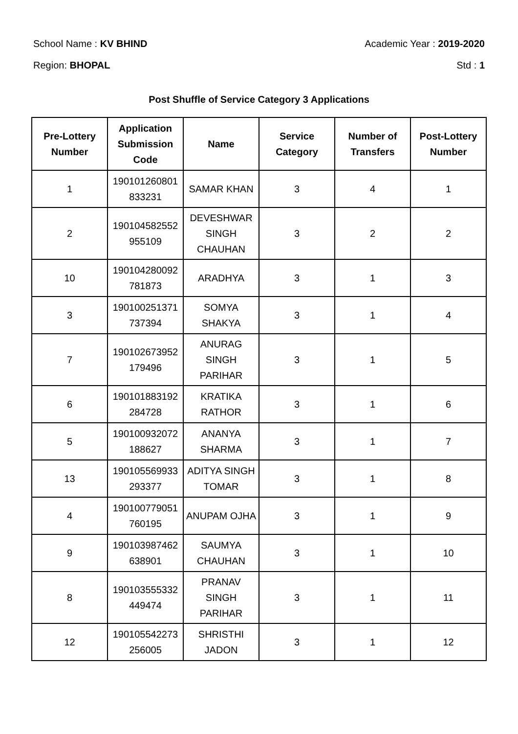School Name : KV BHIND Academic Year : 2019-2020
Region: BHOPAL Std : 1
Post Shuffle of Service Category 3 Applications
| Pre-Lottery Number | Application Submission Code | Name | Service Category | Number of Transfers | Post-Lottery Number |
| --- | --- | --- | --- | --- | --- |
| 1 | 190101260801 833231 | SAMAR KHAN | 3 | 4 | 1 |
| 2 | 190104582552 955109 | DEVESHWAR SINGH CHAUHAN | 3 | 2 | 2 |
| 10 | 190104280092 781873 | ARADHYA | 3 | 1 | 3 |
| 3 | 190100251371 737394 | SOMYA SHAKYA | 3 | 1 | 4 |
| 7 | 190102673952 179496 | ANURAG SINGH PARIHAR | 3 | 1 | 5 |
| 6 | 190101883192 284728 | KRATIKA RATHOR | 3 | 1 | 6 |
| 5 | 190100932072 188627 | ANANYA SHARMA | 3 | 1 | 7 |
| 13 | 190105569933 293377 | ADITYA SINGH TOMAR | 3 | 1 | 8 |
| 4 | 190100779051 760195 | ANUPAM OJHA | 3 | 1 | 9 |
| 9 | 190103987462 638901 | SAUMYA CHAUHAN | 3 | 1 | 10 |
| 8 | 190103555332 449474 | PRANAV SINGH PARIHAR | 3 | 1 | 11 |
| 12 | 190105542273 256005 | SHRISTHI JADON | 3 | 1 | 12 |